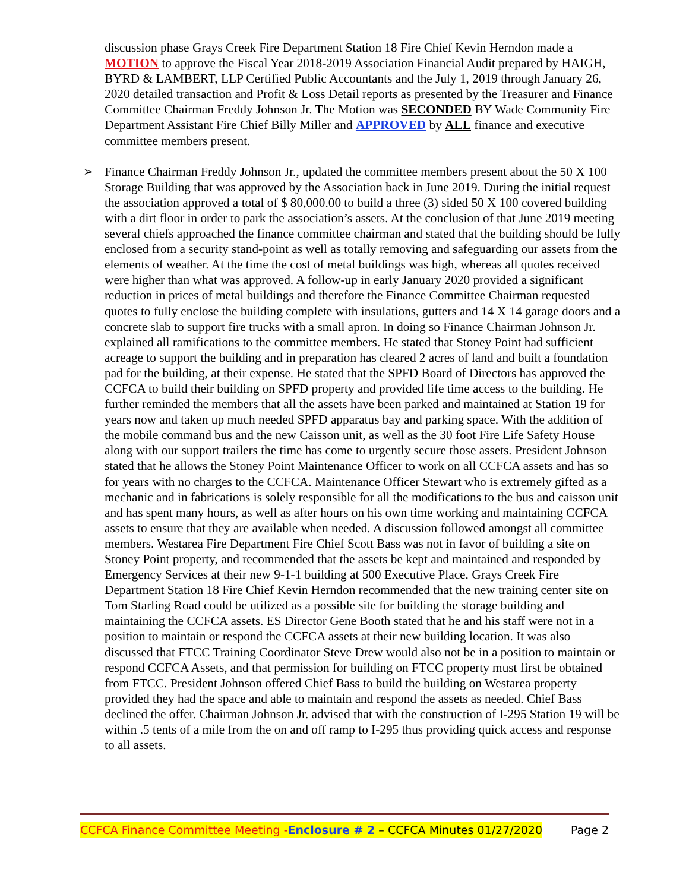discussion phase Grays Creek Fire Department Station 18 Fire Chief Kevin Herndon made a MOTION to approve the Fiscal Year 2018-2019 Association Financial Audit prepared by HAIGH, BYRD & LAMBERT, LLP Certified Public Accountants and the July 1, 2019 through January 26, 2020 detailed transaction and Profit & Loss Detail reports as presented by the Treasurer and Finance Committee Chairman Freddy Johnson Jr. The Motion was SECONDED BY Wade Community Fire Department Assistant Fire Chief Billy Miller and APPROVED by ALL finance and executive committee members present.
➢ Finance Chairman Freddy Johnson Jr., updated the committee members present about the 50 X 100 Storage Building that was approved by the Association back in June 2019. During the initial request the association approved a total of $ 80,000.00 to build a three (3) sided 50 X 100 covered building with a dirt floor in order to park the association’s assets. At the conclusion of that June 2019 meeting several chiefs approached the finance committee chairman and stated that the building should be fully enclosed from a security stand-point as well as totally removing and safeguarding our assets from the elements of weather. At the time the cost of metal buildings was high, whereas all quotes received were higher than what was approved. A follow-up in early January 2020 provided a significant reduction in prices of metal buildings and therefore the Finance Committee Chairman requested quotes to fully enclose the building complete with insulations, gutters and 14 X 14 garage doors and a concrete slab to support fire trucks with a small apron. In doing so Finance Chairman Johnson Jr. explained all ramifications to the committee members. He stated that Stoney Point had sufficient acreage to support the building and in preparation has cleared 2 acres of land and built a foundation pad for the building, at their expense. He stated that the SPFD Board of Directors has approved the CCFCA to build their building on SPFD property and provided life time access to the building. He further reminded the members that all the assets have been parked and maintained at Station 19 for years now and taken up much needed SPFD apparatus bay and parking space. With the addition of the mobile command bus and the new Caisson unit, as well as the 30 foot Fire Life Safety House along with our support trailers the time has come to urgently secure those assets. President Johnson stated that he allows the Stoney Point Maintenance Officer to work on all CCFCA assets and has so for years with no charges to the CCFCA. Maintenance Officer Stewart who is extremely gifted as a mechanic and in fabrications is solely responsible for all the modifications to the bus and caisson unit and has spent many hours, as well as after hours on his own time working and maintaining CCFCA assets to ensure that they are available when needed. A discussion followed amongst all committee members. Westarea Fire Department Fire Chief Scott Bass was not in favor of building a site on Stoney Point property, and recommended that the assets be kept and maintained and responded by Emergency Services at their new 9-1-1 building at 500 Executive Place. Grays Creek Fire Department Station 18 Fire Chief Kevin Herndon recommended that the new training center site on Tom Starling Road could be utilized as a possible site for building the storage building and maintaining the CCFCA assets. ES Director Gene Booth stated that he and his staff were not in a position to maintain or respond the CCFCA assets at their new building location. It was also discussed that FTCC Training Coordinator Steve Drew would also not be in a position to maintain or respond CCFCA Assets, and that permission for building on FTCC property must first be obtained from FTCC. President Johnson offered Chief Bass to build the building on Westarea property provided they had the space and able to maintain and respond the assets as needed. Chief Bass declined the offer. Chairman Johnson Jr. advised that with the construction of I-295 Station 19 will be within .5 tents of a mile from the on and off ramp to I-295 thus providing quick access and response to all assets.
CCFCA Finance Committee Meeting -Enclosure # 2 – CCFCA Minutes 01/27/2020 Page 2